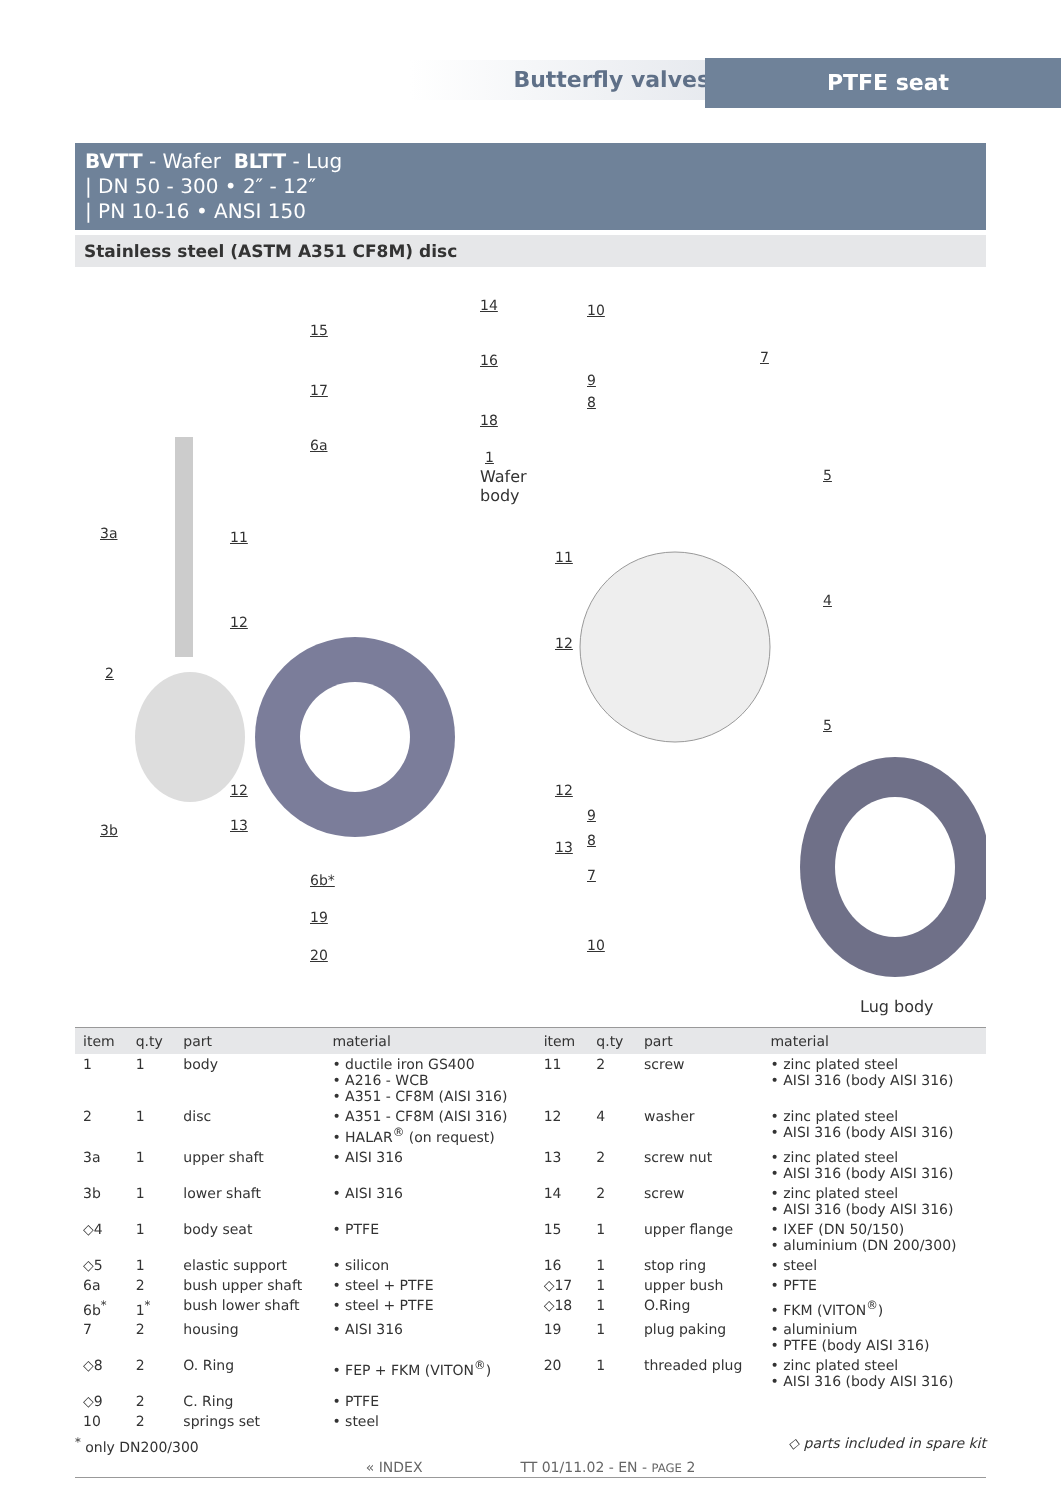Butterfly valves PTFE seat
BVTT - Wafer BLTT - Lug
| DN 50 - 300 • 2″ - 12″
| PN 10-16 • ANSI 150
Stainless steel (ASTM A351 CF8M) disc
14
15
16
17
18
6a
1
Wafer
body
3a 11
11
12
12
2
12 12
3b 13
13
6b*
19
20
10
7
9
8
5
4
5
9
8
7
10
Lug body
| item | q.ty | part | material | item | q.ty | part | material |
| --- | --- | --- | --- | --- | --- | --- | --- |
| 1 | 1 | body | • ductile iron GS400 • A216 - WCB • A351 - CF8M (AISI 316) | 11 | 2 | screw | • zinc plated steel • AISI 316 (body AISI 316) |
| 2 | 1 | disc | • A351 - CF8M (AISI 316) • HALAR<sup>®</sup> (on request) | 12 | 4 | washer | • zinc plated steel • AISI 316 (body AISI 316) |
| 3a | 1 | upper shaft | • AISI 316 | 13 | 2 | screw nut | • zinc plated steel • AISI 316 (body AISI 316) |
| 3b | 1 | lower shaft | • AISI 316 | 14 | 2 | screw | • zinc plated steel • AISI 316 (body AISI 316) |
| ◇4 | 1 | body seat | • PTFE | 15 | 1 | upper flange | • IXEF (DN 50/150) • aluminium (DN 200/300) |
| ◇5 | 1 | elastic support | • silicon | 16 | 1 | stop ring | • steel |
| 6a | 2 | bush upper shaft | • steel + PTFE | ◇17 | 1 | upper bush | • PFTE |
| 6b<sup>*</sup> | 1<sup>*</sup> | bush lower shaft | • steel + PTFE | ◇18 | 1 | O.Ring | • FKM (VITON<sup>®</sup>) |
| 7 | 2 | housing | • AISI 316 | 19 | 1 | plug paking | • aluminium • PTFE (body AISI 316) |
| ◇8 | 2 | O. Ring | • FEP + FKM (VITON<sup>®</sup>) | 20 | 1 | threaded plug | • zinc plated steel • AISI 316 (body AISI 316) |
| ◇9 | 2 | C. Ring | • PTFE | | | | |
| 10 | 2 | springs set | • steel | | | | |
<sup>*</sup> only DN200/300 ◇ parts included in spare kit
« INDEX TT 01/11.02 - EN - PAGE 2